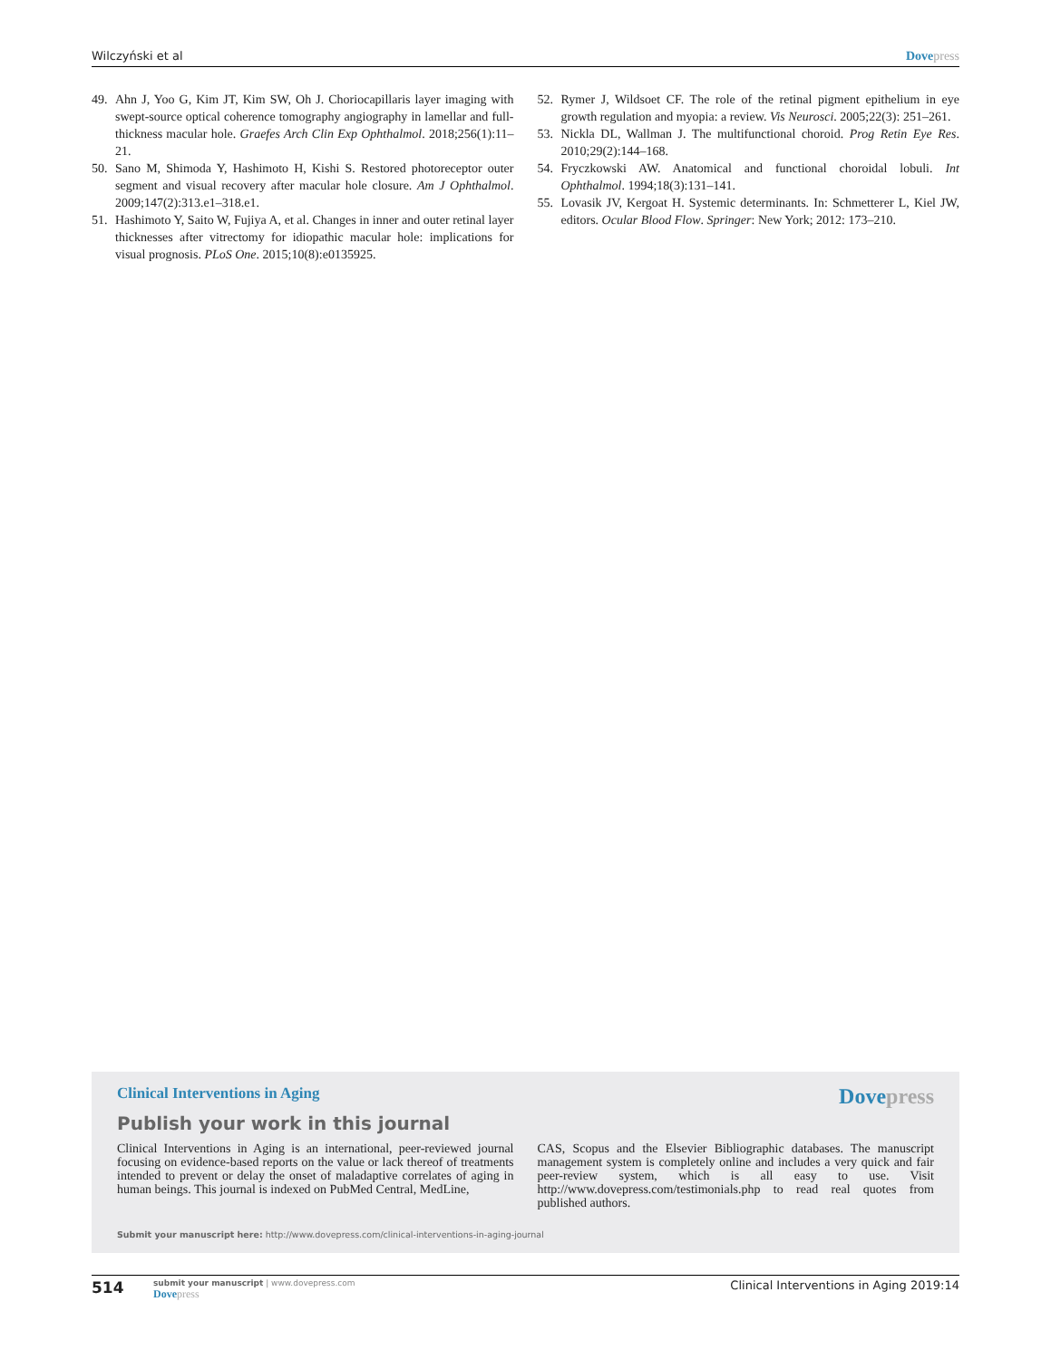Wilczyński et al Dove press
49. Ahn J, Yoo G, Kim JT, Kim SW, Oh J. Choriocapillaris layer imaging with swept-source optical coherence tomography angiography in lamellar and full-thickness macular hole. Graefes Arch Clin Exp Ophthalmol. 2018;256(1):11–21.
50. Sano M, Shimoda Y, Hashimoto H, Kishi S. Restored photoreceptor outer segment and visual recovery after macular hole closure. Am J Ophthalmol. 2009;147(2):313.e1–318.e1.
51. Hashimoto Y, Saito W, Fujiya A, et al. Changes in inner and outer retinal layer thicknesses after vitrectomy for idiopathic macular hole: implications for visual prognosis. PLoS One. 2015;10(8):e0135925.
52. Rymer J, Wildsoet CF. The role of the retinal pigment epithelium in eye growth regulation and myopia: a review. Vis Neurosci. 2005;22(3): 251–261.
53. Nickla DL, Wallman J. The multifunctional choroid. Prog Retin Eye Res. 2010;29(2):144–168.
54. Fryczkowski AW. Anatomical and functional choroidal lobuli. Int Ophthalmol. 1994;18(3):131–141.
55. Lovasik JV, Kergoat H. Systemic determinants. In: Schmetterer L, Kiel JW, editors. Ocular Blood Flow. Springer: New York; 2012: 173–210.
Clinical Interventions in Aging
Dove press
Publish your work in this journal
Clinical Interventions in Aging is an international, peer-reviewed journal focusing on evidence-based reports on the value or lack thereof of treatments intended to prevent or delay the onset of maladaptive correlates of aging in human beings. This journal is indexed on PubMed Central, MedLine,
CAS, Scopus and the Elsevier Bibliographic databases. The manuscript management system is completely online and includes a very quick and fair peer-review system, which is all easy to use. Visit http://www.dovepress.com/testimonials.php to read real quotes from published authors.
Submit your manuscript here: http://www.dovepress.com/clinical-interventions-in-aging-journal
514
submit your manuscript | www.dovepress.com
Dove press
Clinical Interventions in Aging 2019:14